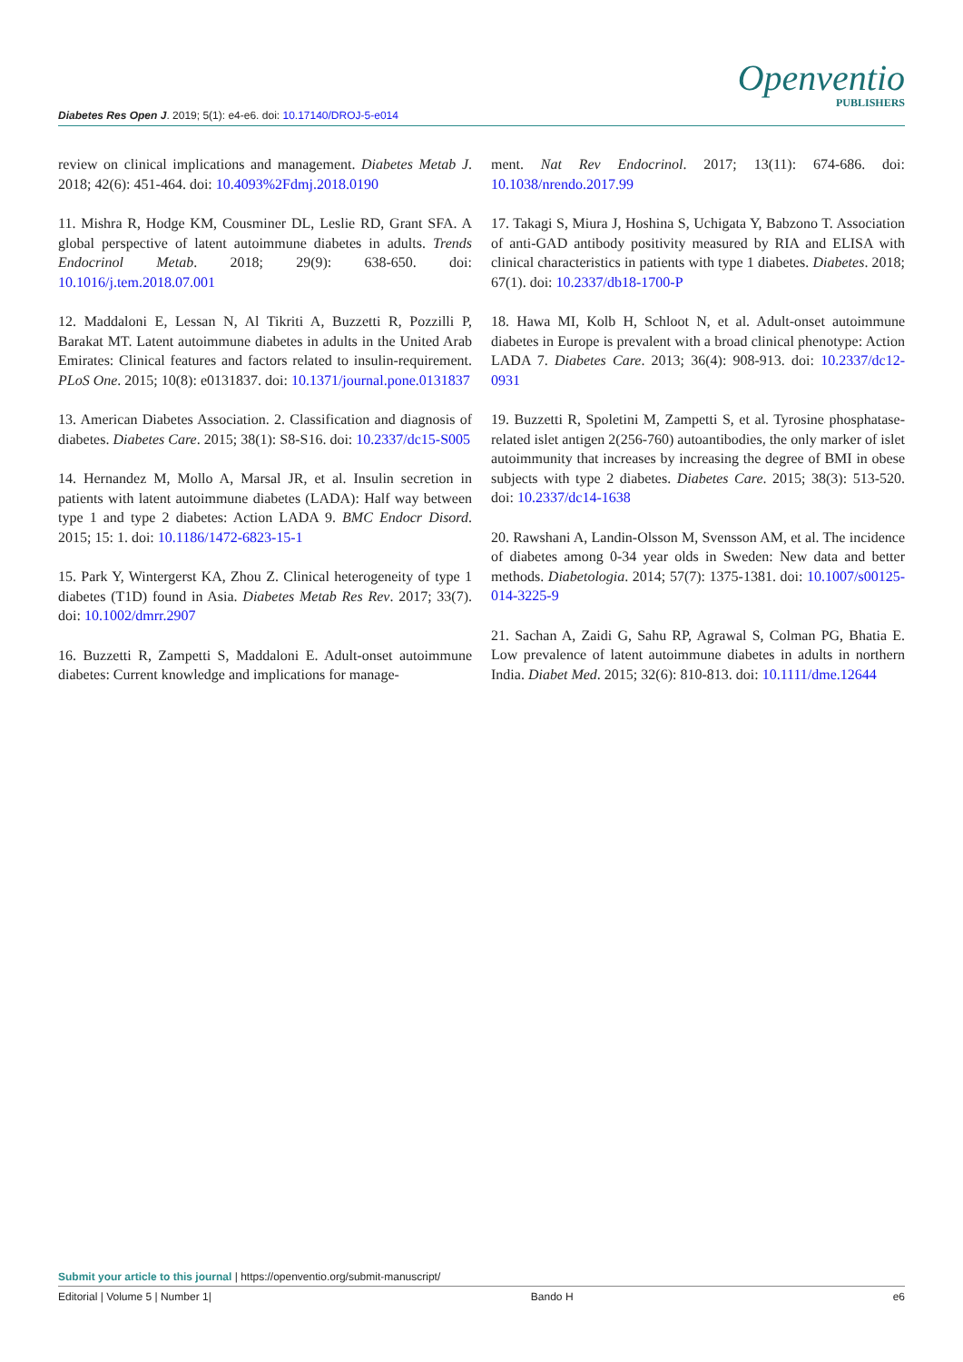Diabetes Res Open J. 2019; 5(1): e4-e6. doi: 10.17140/DROJ-5-e014
Openventio
PUBLISHERS
review on clinical implications and management. Diabetes Metab J. 2018; 42(6): 451-464. doi: 10.4093%2Fdmj.2018.0190
11. Mishra R, Hodge KM, Cousminer DL, Leslie RD, Grant SFA. A global perspective of latent autoimmune diabetes in adults. Trends Endocrinol Metab. 2018; 29(9): 638-650. doi: 10.1016/j.tem.2018.07.001
12. Maddaloni E, Lessan N, Al Tikriti A, Buzzetti R, Pozzilli P, Barakat MT. Latent autoimmune diabetes in adults in the United Arab Emirates: Clinical features and factors related to insulin-requirement. PLoS One. 2015; 10(8): e0131837. doi: 10.1371/journal.pone.0131837
13. American Diabetes Association. 2. Classification and diagnosis of diabetes. Diabetes Care. 2015; 38(1): S8-S16. doi: 10.2337/dc15-S005
14. Hernandez M, Mollo A, Marsal JR, et al. Insulin secretion in patients with latent autoimmune diabetes (LADA): Half way between type 1 and type 2 diabetes: Action LADA 9. BMC Endocr Disord. 2015; 15: 1. doi: 10.1186/1472-6823-15-1
15. Park Y, Wintergerst KA, Zhou Z. Clinical heterogeneity of type 1 diabetes (T1D) found in Asia. Diabetes Metab Res Rev. 2017; 33(7). doi: 10.1002/dmrr.2907
16. Buzzetti R, Zampetti S, Maddaloni E. Adult-onset autoimmune diabetes: Current knowledge and implications for manage-
ment. Nat Rev Endocrinol. 2017; 13(11): 674-686. doi: 10.1038/nrendo.2017.99
17. Takagi S, Miura J, Hoshina S, Uchigata Y, Babzono T. Association of anti-GAD antibody positivity measured by RIA and ELISA with clinical characteristics in patients with type 1 diabetes. Diabetes. 2018; 67(1). doi: 10.2337/db18-1700-P
18. Hawa MI, Kolb H, Schloot N, et al. Adult-onset autoimmune diabetes in Europe is prevalent with a broad clinical phenotype: Action LADA 7. Diabetes Care. 2013; 36(4): 908-913. doi: 10.2337/dc12-0931
19. Buzzetti R, Spoletini M, Zampetti S, et al. Tyrosine phosphatase-related islet antigen 2(256-760) autoantibodies, the only marker of islet autoimmunity that increases by increasing the degree of BMI in obese subjects with type 2 diabetes. Diabetes Care. 2015; 38(3): 513-520. doi: 10.2337/dc14-1638
20. Rawshani A, Landin-Olsson M, Svensson AM, et al. The incidence of diabetes among 0-34 year olds in Sweden: New data and better methods. Diabetologia. 2014; 57(7): 1375-1381. doi: 10.1007/s00125-014-3225-9
21. Sachan A, Zaidi G, Sahu RP, Agrawal S, Colman PG, Bhatia E. Low prevalence of latent autoimmune diabetes in adults in northern India. Diabet Med. 2015; 32(6): 810-813. doi: 10.1111/dme.12644
Submit your article to this journal | https://openventio.org/submit-manuscript/
Editorial | Volume 5 | Number 1| Bando H e6